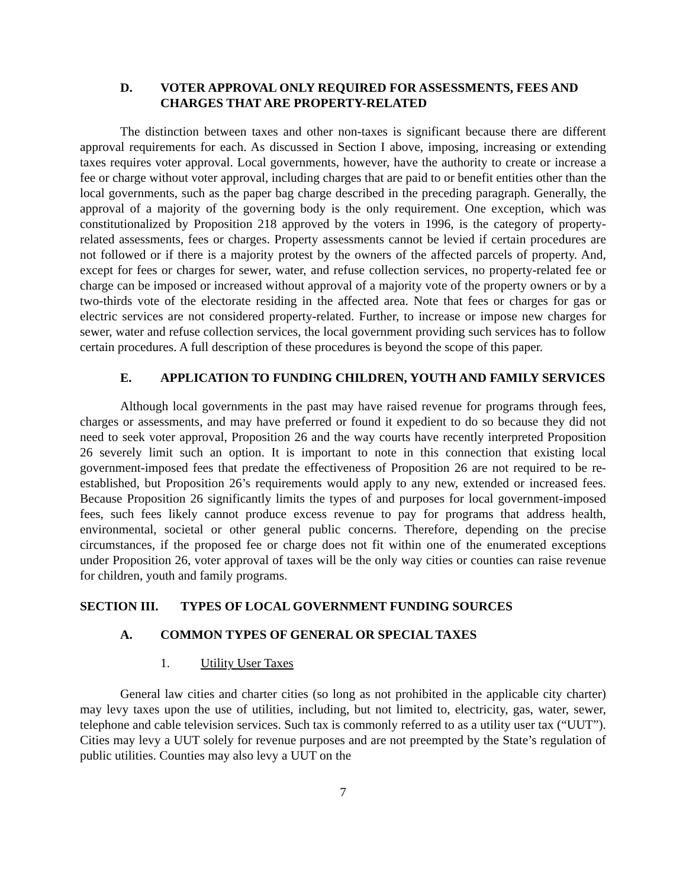D. VOTER APPROVAL ONLY REQUIRED FOR ASSESSMENTS, FEES AND CHARGES THAT ARE PROPERTY-RELATED
The distinction between taxes and other non-taxes is significant because there are different approval requirements for each. As discussed in Section I above, imposing, increasing or extending taxes requires voter approval. Local governments, however, have the authority to create or increase a fee or charge without voter approval, including charges that are paid to or benefit entities other than the local governments, such as the paper bag charge described in the preceding paragraph. Generally, the approval of a majority of the governing body is the only requirement. One exception, which was constitutionalized by Proposition 218 approved by the voters in 1996, is the category of property-related assessments, fees or charges. Property assessments cannot be levied if certain procedures are not followed or if there is a majority protest by the owners of the affected parcels of property. And, except for fees or charges for sewer, water, and refuse collection services, no property-related fee or charge can be imposed or increased without approval of a majority vote of the property owners or by a two-thirds vote of the electorate residing in the affected area. Note that fees or charges for gas or electric services are not considered property-related. Further, to increase or impose new charges for sewer, water and refuse collection services, the local government providing such services has to follow certain procedures. A full description of these procedures is beyond the scope of this paper.
E. APPLICATION TO FUNDING CHILDREN, YOUTH AND FAMILY SERVICES
Although local governments in the past may have raised revenue for programs through fees, charges or assessments, and may have preferred or found it expedient to do so because they did not need to seek voter approval, Proposition 26 and the way courts have recently interpreted Proposition 26 severely limit such an option. It is important to note in this connection that existing local government-imposed fees that predate the effectiveness of Proposition 26 are not required to be re-established, but Proposition 26’s requirements would apply to any new, extended or increased fees. Because Proposition 26 significantly limits the types of and purposes for local government-imposed fees, such fees likely cannot produce excess revenue to pay for programs that address health, environmental, societal or other general public concerns. Therefore, depending on the precise circumstances, if the proposed fee or charge does not fit within one of the enumerated exceptions under Proposition 26, voter approval of taxes will be the only way cities or counties can raise revenue for children, youth and family programs.
SECTION III. TYPES OF LOCAL GOVERNMENT FUNDING SOURCES
A. COMMON TYPES OF GENERAL OR SPECIAL TAXES
1. Utility User Taxes
General law cities and charter cities (so long as not prohibited in the applicable city charter) may levy taxes upon the use of utilities, including, but not limited to, electricity, gas, water, sewer, telephone and cable television services. Such tax is commonly referred to as a utility user tax (“UUT”). Cities may levy a UUT solely for revenue purposes and are not preempted by the State’s regulation of public utilities. Counties may also levy a UUT on the
7